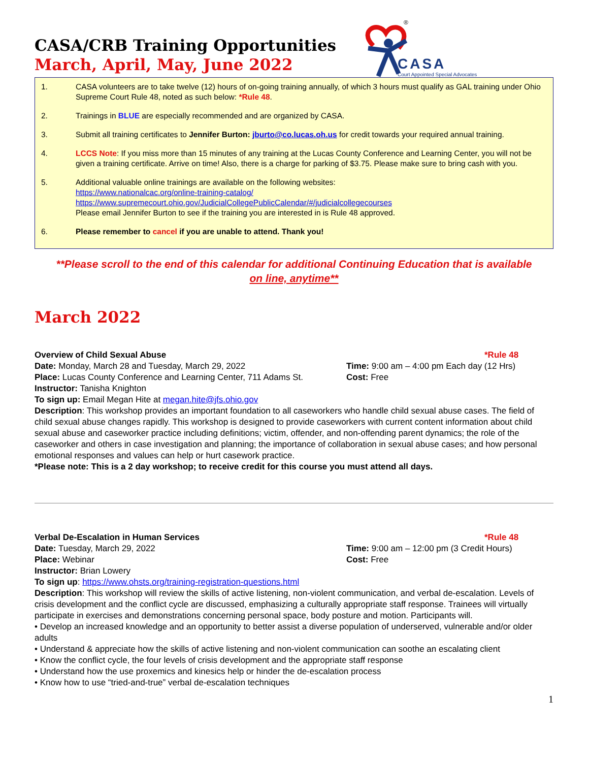®
CASA
Court Appointed Special Advocates
CASA/CRB Training Opportunities
March, April, May, June 2022
1. CASA volunteers are to take twelve (12) hours of on-going training annually, of which 3 hours must qualify as GAL training under Ohio Supreme Court Rule 48, noted as such below: *Rule 48.
2. Trainings in BLUE are especially recommended and are organized by CASA.
3. Submit all training certificates to Jennifer Burton: jburto@co.lucas.oh.us for credit towards your required annual training.
4. LCCS Note: If you miss more than 15 minutes of any training at the Lucas County Conference and Learning Center, you will not be given a training certificate. Arrive on time! Also, there is a charge for parking of $3.75. Please make sure to bring cash with you.
5. Additional valuable online trainings are available on the following websites:
https://www.nationalcac.org/online-training-catalog/
https://www.supremecourt.ohio.gov/JudicialCollegePublicCalendar/#/judicialcollegecourses
Please email Jennifer Burton to see if the training you are interested in is Rule 48 approved.
6. Please remember to cancel if you are unable to attend. Thank you!
**Please scroll to the end of this calendar for additional Continuing Education that is available
on line, anytime**
March 2022
Overview of Child Sexual Abuse *Rule 48
Date: Monday, March 28 and Tuesday, March 29, 2022 Time: 9:00 am – 4:00 pm Each day (12 Hrs)
Place: Lucas County Conference and Learning Center, 711 Adams St. Cost: Free
Instructor: Tanisha Knighton
To sign up: Email Megan Hite at megan.hite@jfs.ohio.gov
Description: This workshop provides an important foundation to all caseworkers who handle child sexual abuse cases. The field of child sexual abuse changes rapidly. This workshop is designed to provide caseworkers with current content information about child sexual abuse and caseworker practice including definitions; victim, offender, and non-offending parent dynamics; the role of the caseworker and others in case investigation and planning; the importance of collaboration in sexual abuse cases; and how personal emotional responses and values can help or hurt casework practice.
*Please note: This is a 2 day workshop; to receive credit for this course you must attend all days.
Verbal De-Escalation in Human Services *Rule 48
Date: Tuesday, March 29, 2022 Time: 9:00 am – 12:00 pm (3 Credit Hours)
Place: Webinar Cost: Free
Instructor: Brian Lowery
To sign up: https://www.ohsts.org/training-registration-questions.html
Description: This workshop will review the skills of active listening, non-violent communication, and verbal de-escalation. Levels of crisis development and the conflict cycle are discussed, emphasizing a culturally appropriate staff response. Trainees will virtually participate in exercises and demonstrations concerning personal space, body posture and motion. Participants will.
• Develop an increased knowledge and an opportunity to better assist a diverse population of underserved, vulnerable and/or older adults
• Understand & appreciate how the skills of active listening and non-violent communication can soothe an escalating client
• Know the conflict cycle, the four levels of crisis development and the appropriate staff response
• Understand how the use proxemics and kinesics help or hinder the de-escalation process
• Know how to use “tried-and-true” verbal de-escalation techniques
1